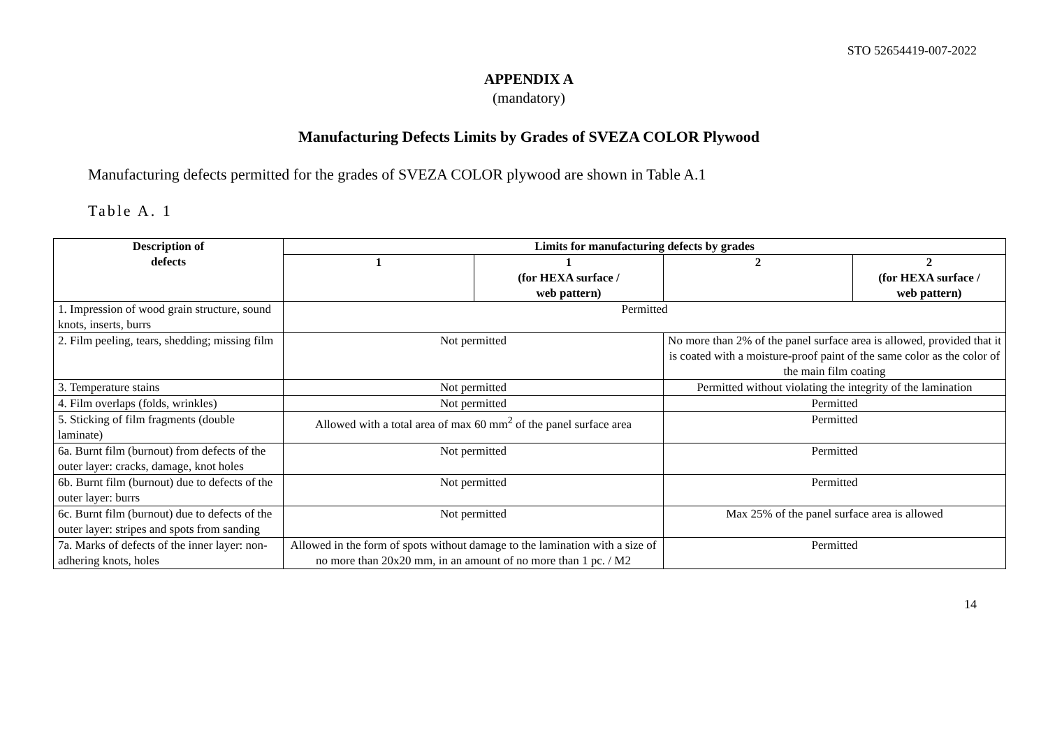STO 52654419-007-2022
APPENDIX A
(mandatory)
Manufacturing Defects Limits by Grades of SVEZA COLOR Plywood
Manufacturing defects permitted for the grades of SVEZA COLOR plywood are shown in Table A.1
Table A. 1
| Description of defects | Limits for manufacturing defects by grades | | | |
| --- | --- | --- | --- | --- |
| | 1 | 1 (for HEXA surface / web pattern) | 2 | 2 (for HEXA surface / web pattern) |
| 1. Impression of wood grain structure, sound knots, inserts, burrs | Permitted | | | |
| 2. Film peeling, tears, shedding; missing film | Not permitted | | No more than 2% of the panel surface area is allowed, provided that it is coated with a moisture-proof paint of the same color as the color of the main film coating | |
| 3. Temperature stains | Not permitted | | Permitted without violating the integrity of the lamination | |
| 4. Film overlaps (folds, wrinkles) | Not permitted | | Permitted | |
| 5. Sticking of film fragments (double laminate) | Allowed with a total area of max 60 mm<sup>2</sup> of the panel surface area | | Permitted | |
| 6a. Burnt film (burnout) from defects of the outer layer: cracks, damage, knot holes | Not permitted | | Permitted | |
| 6b. Burnt film (burnout) due to defects of the outer layer: burrs | Not permitted | | Permitted | |
| 6c. Burnt film (burnout) due to defects of the outer layer: stripes and spots from sanding | Not permitted | | Max 25% of the panel surface area is allowed | |
| 7a. Marks of defects of the inner layer: non-adhering knots, holes | Allowed in the form of spots without damage to the lamination with a size of no more than 20x20 mm, in an amount of no more than 1 pc. / M2 | | Permitted | |
14